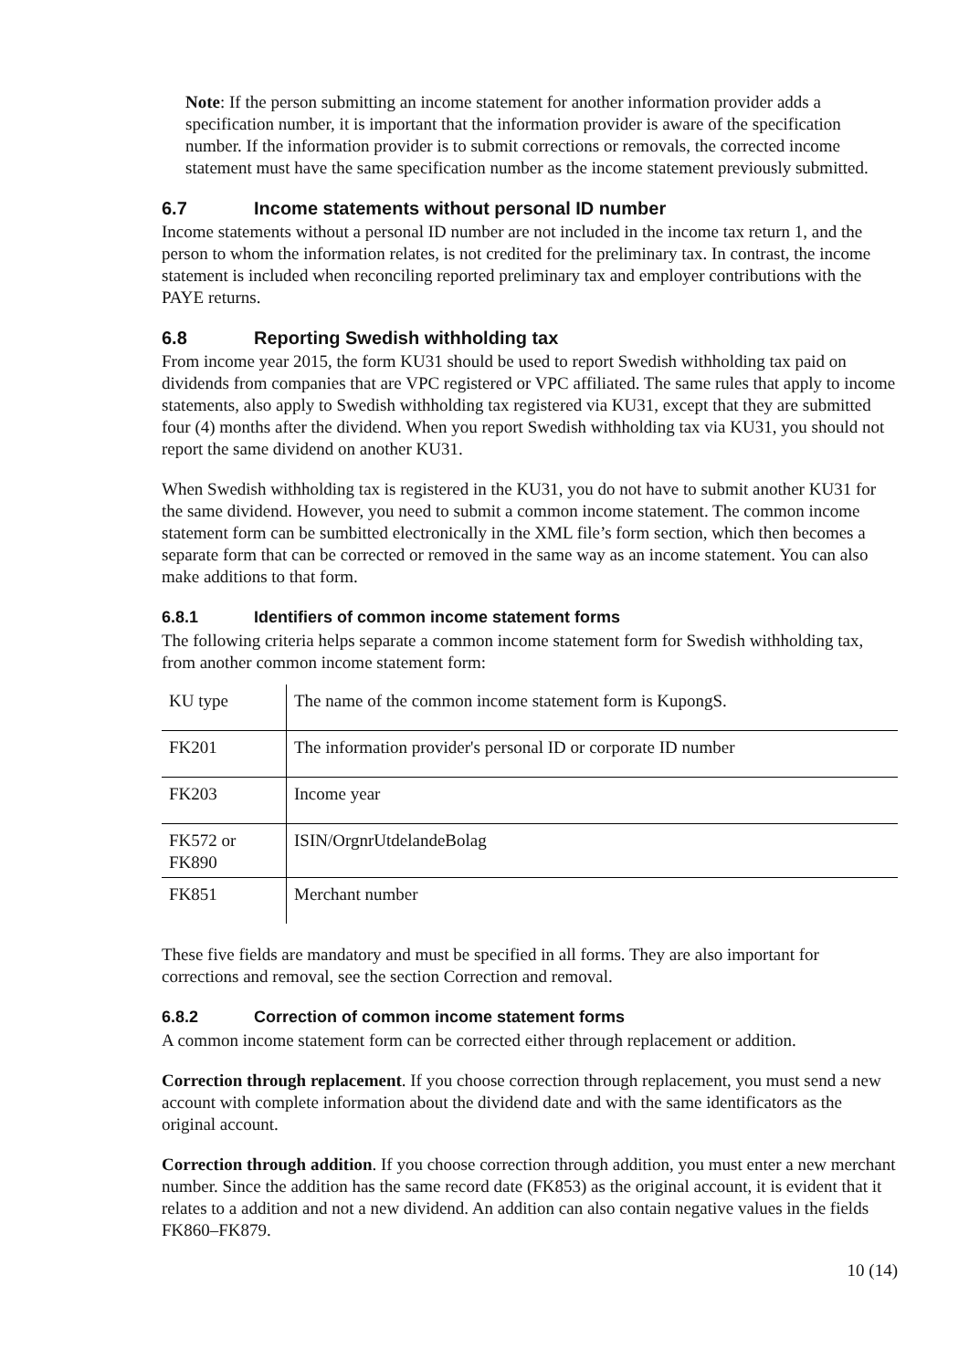Note: If the person submitting an income statement for another information provider adds a specification number, it is important that the information provider is aware of the specification number. If the information provider is to submit corrections or removals, the corrected income statement must have the same specification number as the income statement previously submitted.
6.7 Income statements without personal ID number
Income statements without a personal ID number are not included in the income tax return 1, and the person to whom the information relates, is not credited for the preliminary tax. In contrast, the income statement is included when reconciling reported preliminary tax and employer contributions with the PAYE returns.
6.8 Reporting Swedish withholding tax
From income year 2015, the form KU31 should be used to report Swedish withholding tax paid on dividends from companies that are VPC registered or VPC affiliated. The same rules that apply to income statements, also apply to Swedish withholding tax registered via KU31, except that they are submitted four (4) months after the dividend. When you report Swedish withholding tax via KU31, you should not report the same dividend on another KU31.
When Swedish withholding tax is registered in the KU31, you do not have to submit another KU31 for the same dividend. However, you need to submit a common income statement. The common income statement form can be sumbitted electronically in the XML file’s form section, which then becomes a separate form that can be corrected or removed in the same way as an income statement. You can also make additions to that form.
6.8.1 Identifiers of common income statement forms
The following criteria helps separate a common income statement form for Swedish withholding tax, from another common income statement form:
| KU type | The name of the common income statement form is KupongS. |
| FK201 | The information provider's personal ID or corporate ID number |
| FK203 | Income year |
| FK572 or FK890 | ISIN/OrgnrUtdelandeBolag |
| FK851 | Merchant number |
These five fields are mandatory and must be specified in all forms. They are also important for corrections and removal, see the section Correction and removal.
6.8.2 Correction of common income statement forms
A common income statement form can be corrected either through replacement or addition.
Correction through replacement. If you choose correction through replacement, you must send a new account with complete information about the dividend date and with the same identificators as the original account.
Correction through addition. If you choose correction through addition, you must enter a new merchant number. Since the addition has the same record date (FK853) as the original account, it is evident that it relates to a addition and not a new dividend. An addition can also contain negative values in the fields FK860–FK879.
10 (14)